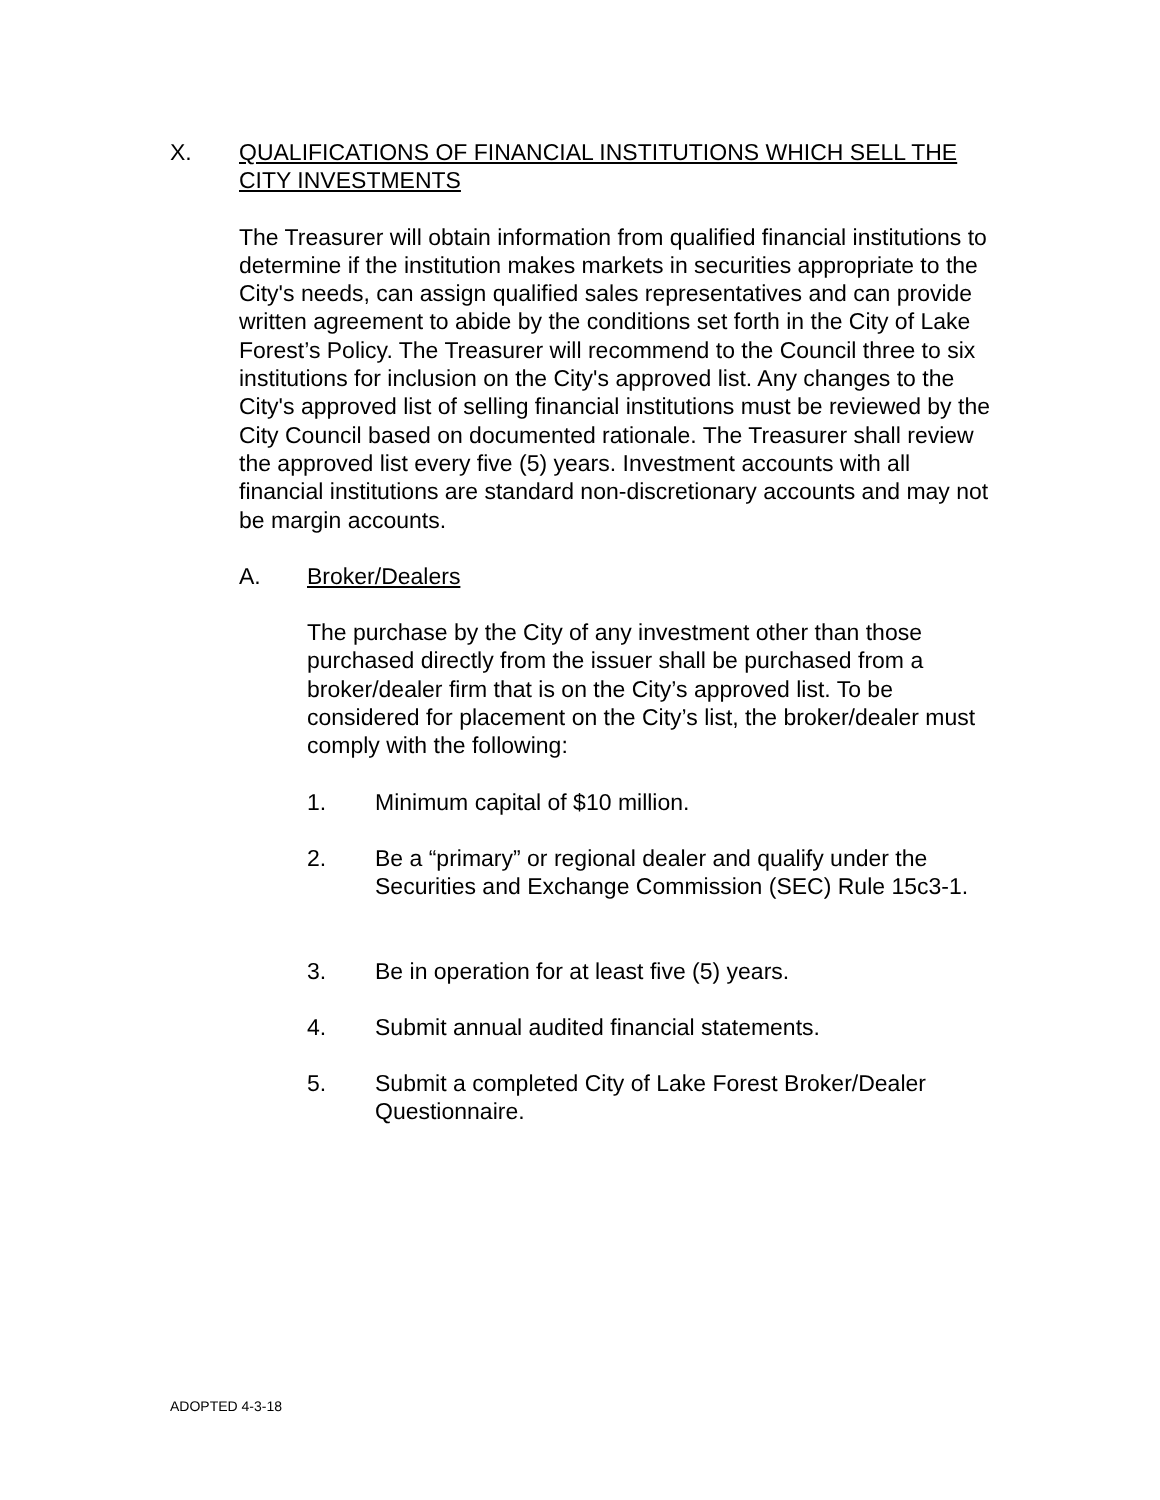X. QUALIFICATIONS OF FINANCIAL INSTITUTIONS WHICH SELL THE CITY INVESTMENTS
The Treasurer will obtain information from qualified financial institutions to determine if the institution makes markets in securities appropriate to the City's needs, can assign qualified sales representatives and can provide written agreement to abide by the conditions set forth in the City of Lake Forest’s Policy. The Treasurer will recommend to the Council three to six institutions for inclusion on the City's approved list. Any changes to the City's approved list of selling financial institutions must be reviewed by the City Council based on documented rationale. The Treasurer shall review the approved list every five (5) years. Investment accounts with all financial institutions are standard non-discretionary accounts and may not be margin accounts.
A. Broker/Dealers
The purchase by the City of any investment other than those purchased directly from the issuer shall be purchased from a broker/dealer firm that is on the City’s approved list. To be considered for placement on the City’s list, the broker/dealer must comply with the following:
1. Minimum capital of $10 million.
2. Be a “primary” or regional dealer and qualify under the Securities and Exchange Commission (SEC) Rule 15c3-1.
3. Be in operation for at least five (5) years.
4. Submit annual audited financial statements.
5. Submit a completed City of Lake Forest Broker/Dealer Questionnaire.
ADOPTED 4-3-18